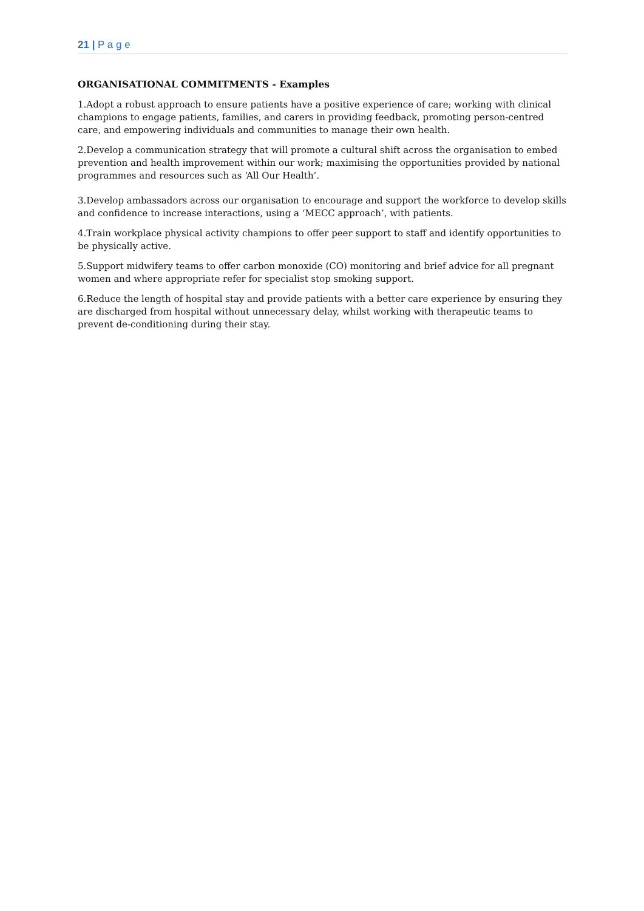21 | P a g e
ORGANISATIONAL COMMITMENTS - Examples
1.Adopt a robust approach to ensure patients have a positive experience of care; working with clinical champions to engage patients, families, and carers in providing feedback, promoting person-centred care, and empowering individuals and communities to manage their own health.
2.Develop a communication strategy that will promote a cultural shift across the organisation to embed prevention and health improvement within our work; maximising the opportunities provided by national programmes and resources such as ‘All Our Health’.
3.Develop ambassadors across our organisation to encourage and support the workforce to develop skills and confidence to increase interactions, using a ‘MECC approach’, with patients.
4.Train workplace physical activity champions to offer peer support to staff and identify opportunities to be physically active.
5.Support midwifery teams to offer carbon monoxide (CO) monitoring and brief advice for all pregnant women and where appropriate refer for specialist stop smoking support.
6.Reduce the length of hospital stay and provide patients with a better care experience by ensuring they are discharged from hospital without unnecessary delay, whilst working with therapeutic teams to prevent de-conditioning during their stay.